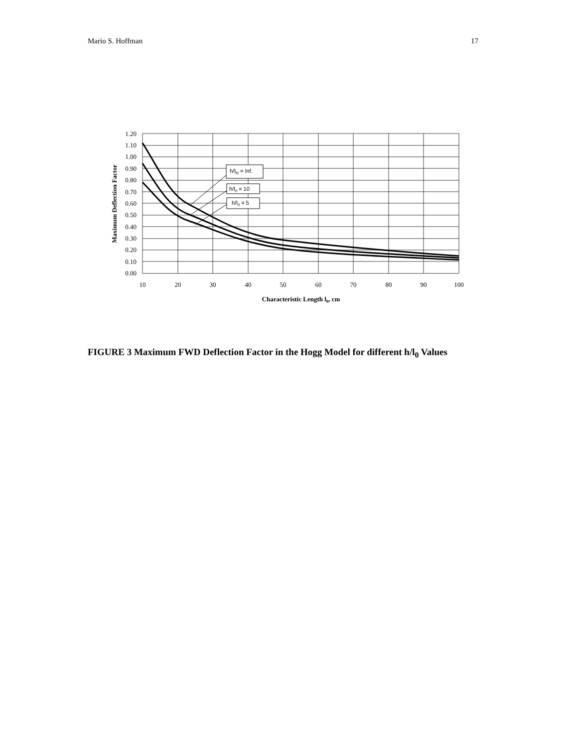Mario S. Hoffman 17
h/ll0 = Inf.
h/l0 = 10
h/l0 = 5
1.20
1.10
1.00
0.90
0.80
0.70
0.60
0.50
0.40
0.30
0.20
0.10
0.00
10
20
30
40
50
60
70
80
90
100
Characteristic Length l0, cm
Maximum Deflection Factor
FIGURE 3 Maximum FWD Deflection Factor in the Hogg Model for different h/l<sub>0</sub> Values